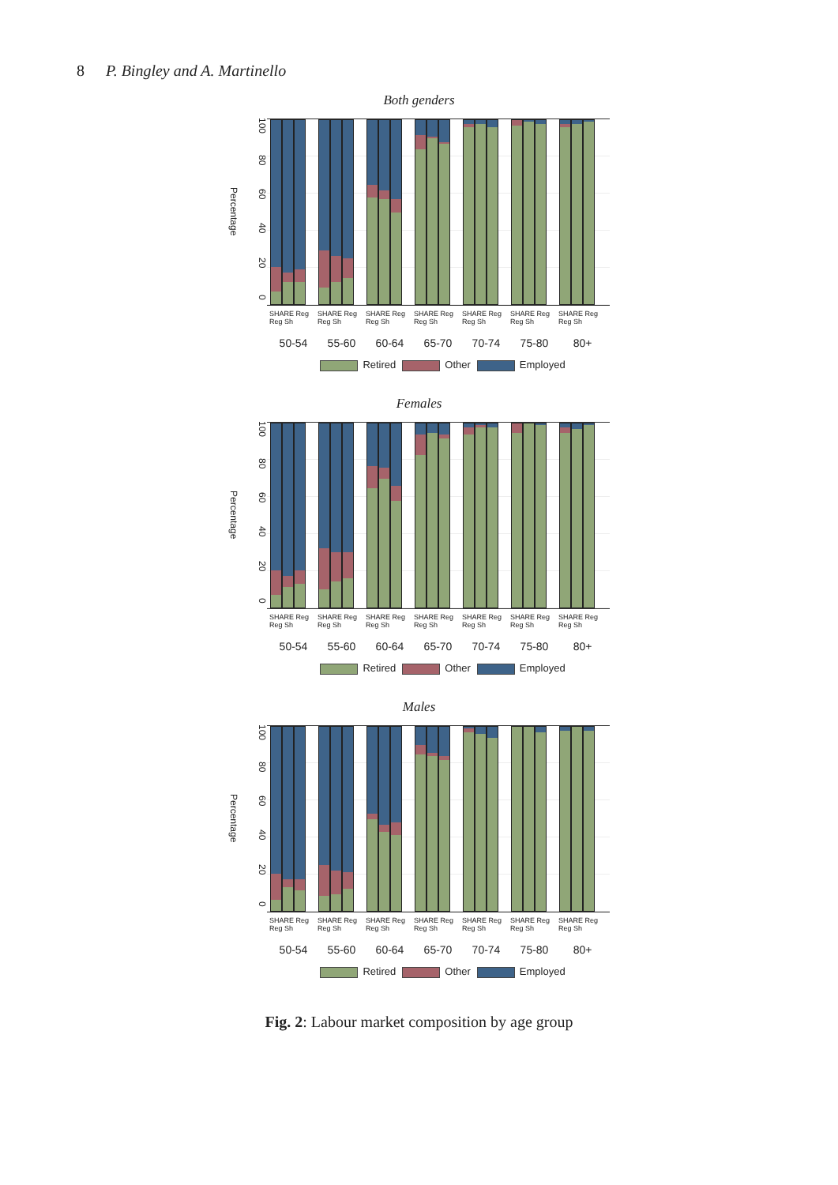8 P. Bingley and A. Martinello
Both genders
Percentage
100
80
60
40
20
0
SHARE Reg Reg Sh
SHARE Reg Reg Sh
SHARE Reg Reg Sh
SHARE Reg Reg Sh
SHARE Reg Reg Sh
SHARE Reg Reg Sh
SHARE Reg Reg Sh
50-54 55-60 60-64 65-70 70-74 75-80 80+
Retired Other Employed
Females
Percentage
100
80
60
40
20
0
SHARE Reg Reg Sh
SHARE Reg Reg Sh
SHARE Reg Reg Sh
SHARE Reg Reg Sh
SHARE Reg Reg Sh
SHARE Reg Reg Sh
SHARE Reg Reg Sh
50-54 55-60 60-64 65-70 70-74 75-80 80+
Retired Other Employed
Males
Percentage
100
80
60
40
20
0
SHARE Reg Reg Sh
SHARE Reg Reg Sh
SHARE Reg Reg Sh
SHARE Reg Reg Sh
SHARE Reg Reg Sh
SHARE Reg Reg Sh
SHARE Reg Reg Sh
50-54 55-60 60-64 65-70 70-74 75-80 80+
Retired Other Employed
Fig. 2: Labour market composition by age group